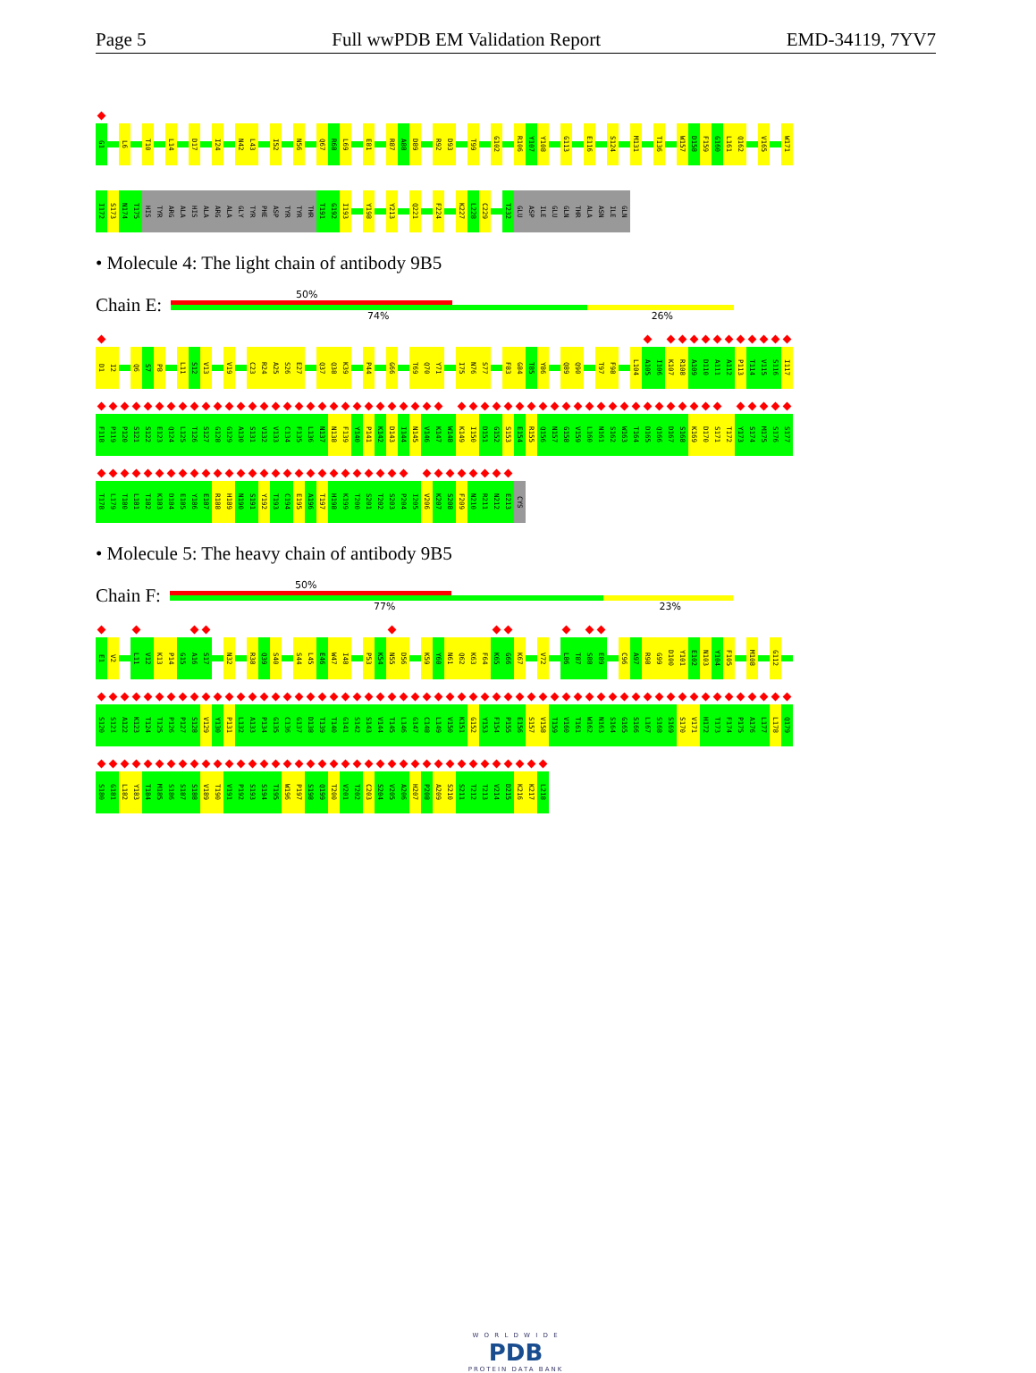Page 5 Full wwPDB EM Validation Report EMD-34119, 7YV7
G1 L6 T10 L14 D17 I24 N42 L43 I52 N56 Q67 R68 L69 E81 R87 A88 D89 R92 D93 T99 G102 R106 Y107 Y108 G113 E116 S124 M131 T136 W157 D158 F159 G160 L161 Q162 V165 W171
I172 S173 N174 T175 HIS TYR ARG ALA HIS ALA ARG ALA GLY TYR PHE ASP TYR TYR THR T191 G192 I193 Y198 Y213 Q221 F224 K227 L228 C229 T232 GLU ASP ILE GLU GLN THR ALA ASN ILE GLN
• Molecule 4: The light chain of antibody 9B5
Chain E:
50%
74% 26%
D1 I2 Q6 S7 P8 L11 S12 V13 V19 C23 R24 A25 S26 E27 Q37 Q38 K39 P44 G66 T69 Q70 Y71 I75 N76 S77 F83 G84 T85 Y86 Q89 Q90 T97 F98 L104 A105 I106 K107 R108 A109 D110 A111 A112 P113 T114 V115 S116 I117
F118 P119 P120 S121 S122 E123 Q124 L125 T126 S127 G128 G129 A130 S131 V132 V133 C134 F135 L136 N137 N138 F139 Y140 P141 K142 D143 I144 N145 V146 K147 W148 K149 I150 D151 G152 S153 E154 R155 Q156 N157 G158 V159 L160 N161 S162 W163 T164 D165 Q166 D167 S168 K169 D170 S171 T172 Y173 S174 M175 S176 S177
T178 L179 T180 L181 T182 K183 D184 E185 Y186 E187 R188 H189 N190 S191 Y192 T193 C194 E195 A196 T197 H198 K199 T200 S201 T202 S203 P204 I205 V206 K207 S208 F209 N210 R211 N212 E213 CYS
• Molecule 5: The heavy chain of antibody 9B5
Chain F:
50%
77% 23%
E1 V2 L11 V12 K13 P14 G15 A16 S17 N32 R38 Q39 S40 S44 L45 E46 W47 I48 P53 K54 N55 D56 K59 Y60 N61 Q62 K63 F64 K65 G66 K67 V72 L86 T87 S88 E89 C96 A97 R98 G99 D100 Y101 E102 N103 Y104 F105 M108 G112
S120 S121 A122 K123 T124 T125 P126 P127 S128 V129 Y130 P131 L132 A133 P134 G135 C136 G137 D138 T139 T140 G141 S142 S143 V144 T145 L146 G147 C148 L149 V150 K151 G152 Y153 F154 P155 E156 S157 V158 T159 V160 T161 W162 N163 S164 G165 S166 L167 S168 S169 S170 V171 H172 T173 F174 P175 A176 L177 L178 Q179
S180 G181 L182 Y183 T184 M185 S186 S187 S188 V189 T190 V191 P192 S193 S194 T195 W196 P197 S198 Q199 T200 V201 T202 C203 S204 V205 A206 H207 P208 A209 S210 S211 T212 T213 V214 D215 K216 K217 L218
W O R L D W I D E
PDB
PROTEIN DATA BANK